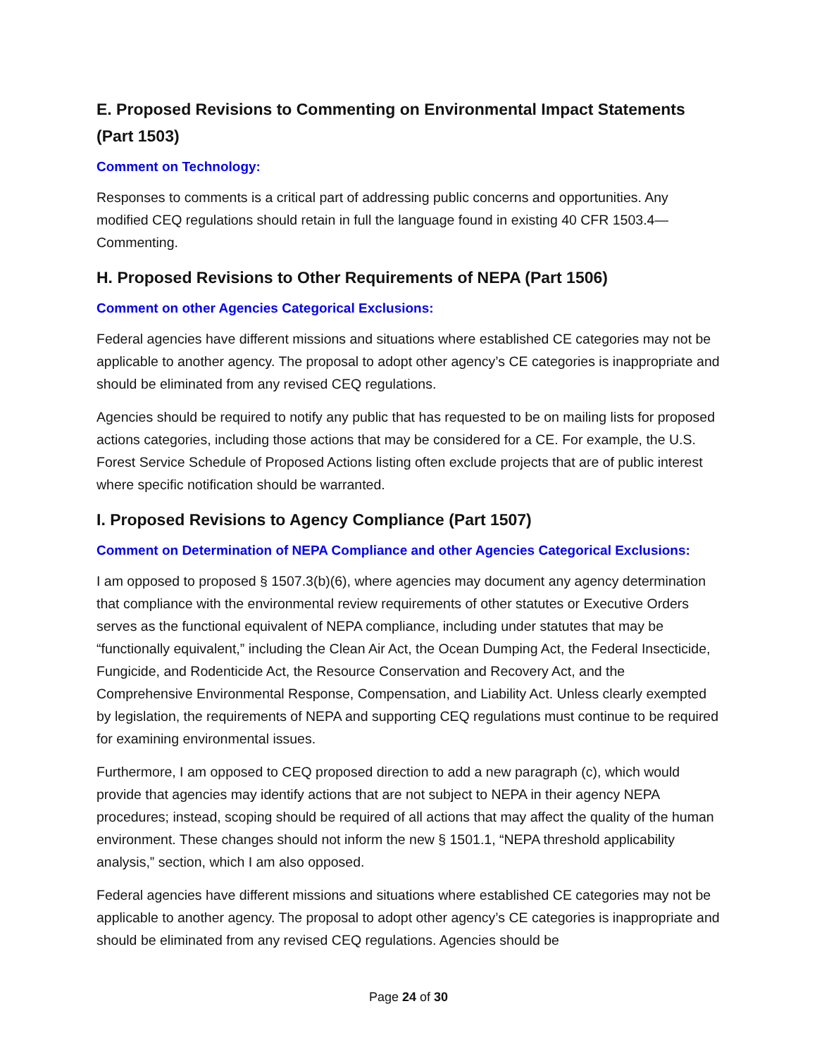E. Proposed Revisions to Commenting on Environmental Impact Statements (Part 1503)
Comment on Technology:
Responses to comments is a critical part of addressing public concerns and opportunities. Any modified CEQ regulations should retain in full the language found in existing 40 CFR 1503.4—Commenting.
H. Proposed Revisions to Other Requirements of NEPA (Part 1506)
Comment on other Agencies Categorical Exclusions:
Federal agencies have different missions and situations where established CE categories may not be applicable to another agency. The proposal to adopt other agency’s CE categories is inappropriate and should be eliminated from any revised CEQ regulations.
Agencies should be required to notify any public that has requested to be on mailing lists for proposed actions categories, including those actions that may be considered for a CE. For example, the U.S. Forest Service Schedule of Proposed Actions listing often exclude projects that are of public interest where specific notification should be warranted.
I. Proposed Revisions to Agency Compliance (Part 1507)
Comment on Determination of NEPA Compliance and other Agencies Categorical Exclusions:
I am opposed to proposed § 1507.3(b)(6), where agencies may document any agency determination that compliance with the environmental review requirements of other statutes or Executive Orders serves as the functional equivalent of NEPA compliance, including under statutes that may be “functionally equivalent,” including the Clean Air Act, the Ocean Dumping Act, the Federal Insecticide, Fungicide, and Rodenticide Act, the Resource Conservation and Recovery Act, and the Comprehensive Environmental Response, Compensation, and Liability Act. Unless clearly exempted by legislation, the requirements of NEPA and supporting CEQ regulations must continue to be required for examining environmental issues.
Furthermore, I am opposed to CEQ proposed direction to add a new paragraph (c), which would provide that agencies may identify actions that are not subject to NEPA in their agency NEPA procedures; instead, scoping should be required of all actions that may affect the quality of the human environment. These changes should not inform the new § 1501.1, “NEPA threshold applicability analysis,” section, which I am also opposed.
Federal agencies have different missions and situations where established CE categories may not be applicable to another agency. The proposal to adopt other agency’s CE categories is inappropriate and should be eliminated from any revised CEQ regulations. Agencies should be
Page 24 of 30